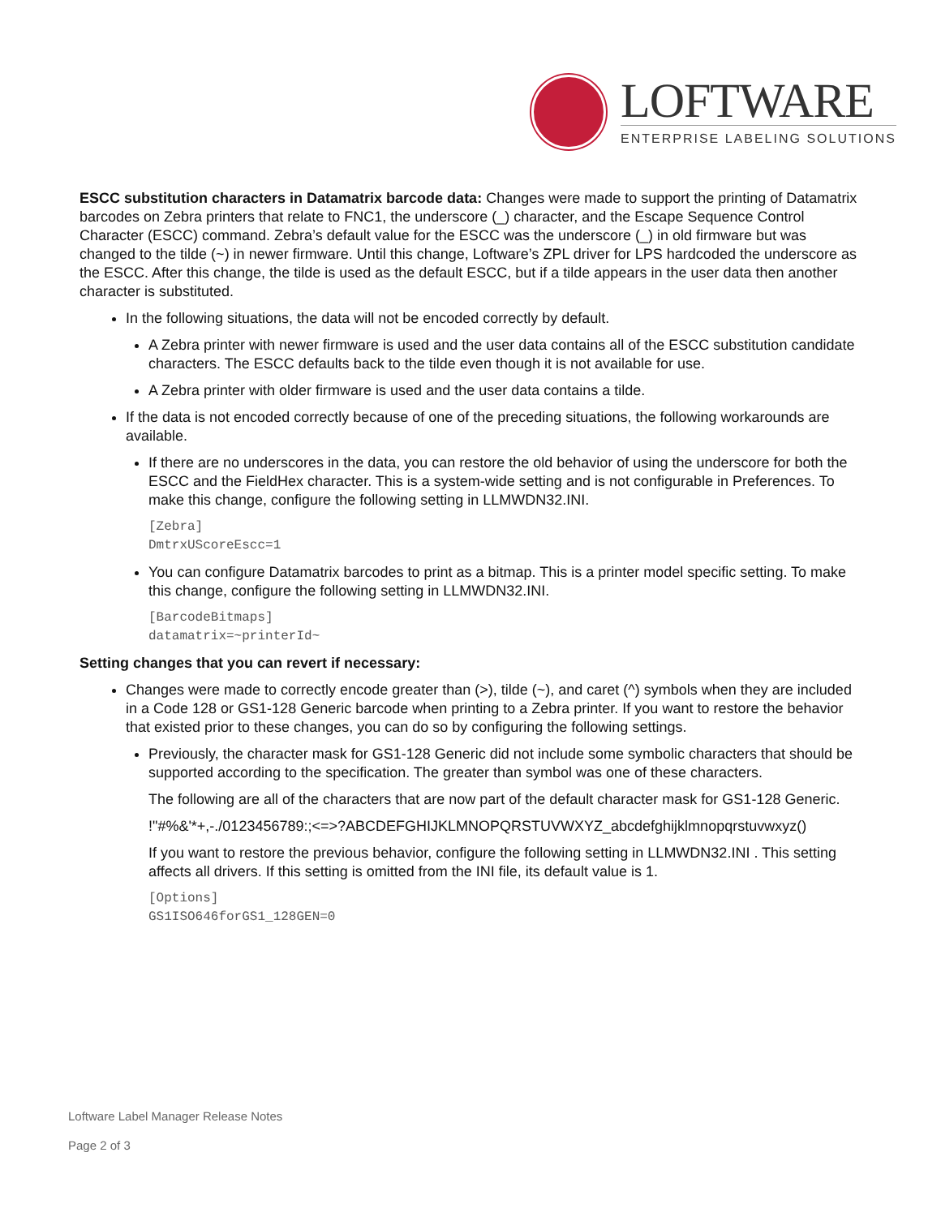LOFTWARE
ENTERPRISE LABELING SOLUTIONS
ESCC substitution characters in Datamatrix barcode data: Changes were made to support the printing of Datamatrix barcodes on Zebra printers that relate to FNC1, the underscore (_) character, and the Escape Sequence Control Character (ESCC) command. Zebra’s default value for the ESCC was the underscore (_) in old firmware but was changed to the tilde (~) in newer firmware. Until this change, Loftware’s ZPL driver for LPS hardcoded the underscore as the ESCC. After this change, the tilde is used as the default ESCC, but if a tilde appears in the user data then another character is substituted.
In the following situations, the data will not be encoded correctly by default.
A Zebra printer with newer firmware is used and the user data contains all of the ESCC substitution candidate characters. The ESCC defaults back to the tilde even though it is not available for use.
A Zebra printer with older firmware is used and the user data contains a tilde.
If the data is not encoded correctly because of one of the preceding situations, the following workarounds are available.
If there are no underscores in the data, you can restore the old behavior of using the underscore for both the ESCC and the FieldHex character. This is a system-wide setting and is not configurable in Preferences. To make this change, configure the following setting in LLMWDN32.INI.
[Zebra]
DmtrxUScoreEscc=1
You can configure Datamatrix barcodes to print as a bitmap. This is a printer model specific setting. To make this change, configure the following setting in LLMWDN32.INI.
[BarcodeBitmaps]
datamatrix=~printerId~
Setting changes that you can revert if necessary:
Changes were made to correctly encode greater than (>), tilde (~), and caret (^) symbols when they are included in a Code 128 or GS1-128 Generic barcode when printing to a Zebra printer. If you want to restore the behavior that existed prior to these changes, you can do so by configuring the following settings.
Previously, the character mask for GS1-128 Generic did not include some symbolic characters that should be supported according to the specification. The greater than symbol was one of these characters.
The following are all of the characters that are now part of the default character mask for GS1-128 Generic.
!"#%&'*+,-./0123456789:;<=>?ABCDEFGHIJKLMNOPQRSTUVWXYZ_abcdefghijklmnopqrstuvwxyz()
If you want to restore the previous behavior, configure the following setting in LLMWDN32.INI . This setting affects all drivers. If this setting is omitted from the INI file, its default value is 1.
[Options]
GS1ISO646forGS1_128GEN=0
Loftware Label Manager Release Notes
Page 2 of 3